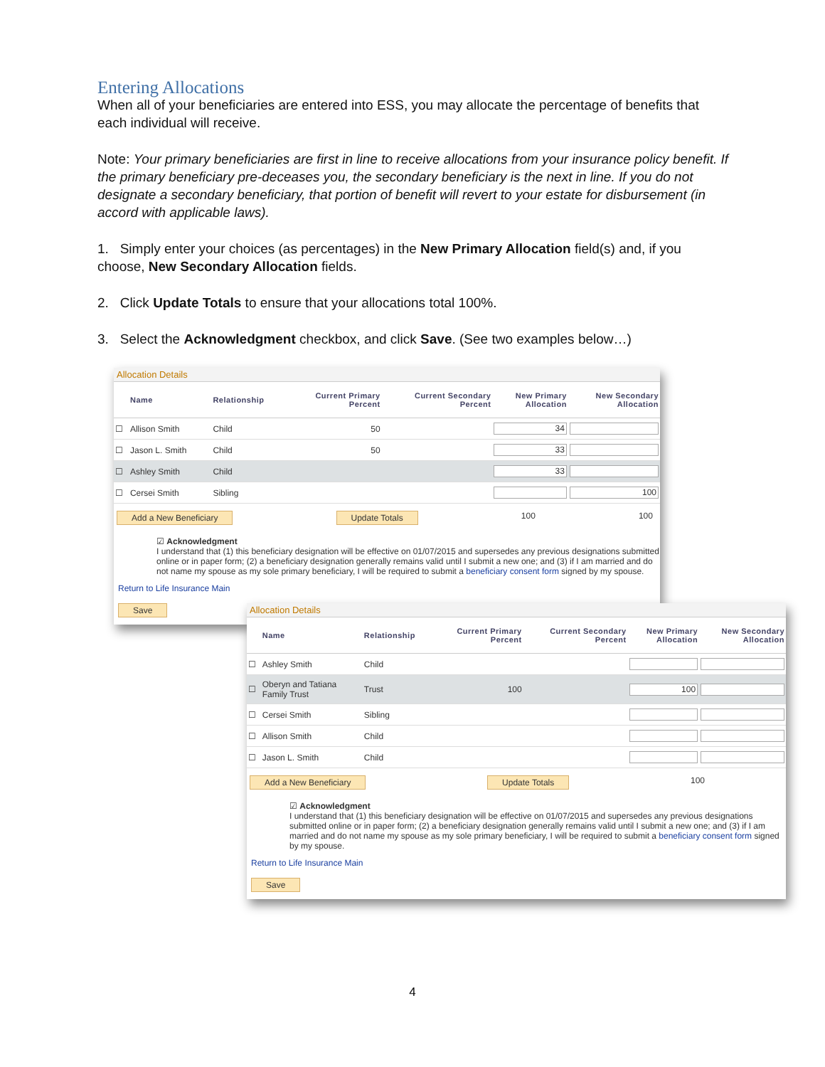Entering Allocations
When all of your beneficiaries are entered into ESS, you may allocate the percentage of benefits that each individual will receive.
Note: Your primary beneficiaries are first in line to receive allocations from your insurance policy benefit. If the primary beneficiary pre-deceases you, the secondary beneficiary is the next in line. If you do not designate a secondary beneficiary, that portion of benefit will revert to your estate for disbursement (in accord with applicable laws).
1. Simply enter your choices (as percentages) in the New Primary Allocation field(s) and, if you choose, New Secondary Allocation fields.
2. Click Update Totals to ensure that your allocations total 100%.
3. Select the Acknowledgment checkbox, and click Save. (See two examples below…)
Allocation Details
| | Name | Relationship | Current Primary Percent | Current Secondary Percent | New Primary Allocation | New Secondary Allocation |
| --- | --- | --- | --- | --- | --- | --- |
| ☐ | Allison Smith | Child | 50 | | 34 | |
| ☐ | Jason L. Smith | Child | 50 | | 33 | |
| ☐ | Ashley Smith | Child | | | 33 | |
| ☐ | Cersei Smith | Sibling | | | | 100 |
Add a New Beneficiary Update Totals 100 100
☑ Acknowledgment
I understand that (1) this beneficiary designation will be effective on 01/07/2015 and supersedes any previous designations submitted online or in paper form; (2) a beneficiary designation generally remains valid until I submit a new one; and (3) if I am married and do not name my spouse as my sole primary beneficiary, I will be required to submit a beneficiary consent form signed by my spouse.
Return to Life Insurance Main
Save
Allocation Details
| | Name | Relationship | Current Primary Percent | Current Secondary Percent | New Primary Allocation | New Secondary Allocation |
| --- | --- | --- | --- | --- | --- | --- |
| ☐ | Ashley Smith | Child | | | | |
| ☐ | Oberyn and Tatiana Family Trust | Trust | 100 | | 100 | |
| ☐ | Cersei Smith | Sibling | | | | |
| ☐ | Allison Smith | Child | | | | |
| ☐ | Jason L. Smith | Child | | | | |
Add a New Beneficiary Update Totals 100
☑ Acknowledgment
I understand that (1) this beneficiary designation will be effective on 01/07/2015 and supersedes any previous designations submitted online or in paper form; (2) a beneficiary designation generally remains valid until I submit a new one; and (3) if I am married and do not name my spouse as my sole primary beneficiary, I will be required to submit a beneficiary consent form signed by my spouse.
Return to Life Insurance Main
Save
4